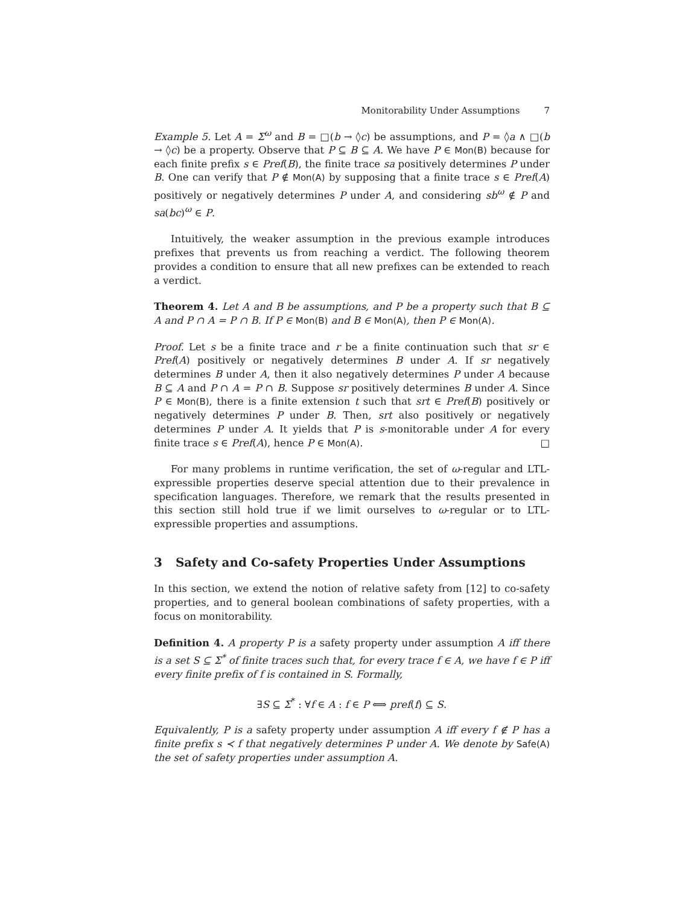Monitorability Under Assumptions 7
Example 5. Let A = Σ<sup>ω</sup> and B = □(b → ◊c) be assumptions, and P = ◊a ∧ □(b → ◊c) be a property. Observe that P ⊆ B ⊆ A. We have P ∈ Mon(B) because for each finite prefix s ∈ Pref(B), the finite trace sa positively determines P under B. One can verify that P ∉ Mon(A) by supposing that a finite trace s ∈ Pref(A) positively or negatively determines P under A, and considering sb<sup>ω</sup> ∉ P and sa(bc)<sup>ω</sup> ∈ P.
Intuitively, the weaker assumption in the previous example introduces prefixes that prevents us from reaching a verdict. The following theorem provides a condition to ensure that all new prefixes can be extended to reach a verdict.
Theorem 4. Let A and B be assumptions, and P be a property such that B ⊆ A and P ∩ A = P ∩ B. If P ∈ Mon(B) and B ∈ Mon(A), then P ∈ Mon(A).
Proof. Let s be a finite trace and r be a finite continuation such that sr ∈ Pref(A) positively or negatively determines B under A. If sr negatively determines B under A, then it also negatively determines P under A because B ⊆ A and P ∩ A = P ∩ B. Suppose sr positively determines B under A. Since P ∈ Mon(B), there is a finite extension t such that srt ∈ Pref(B) positively or negatively determines P under B. Then, srt also positively or negatively determines P under A. It yields that P is s-monitorable under A for every finite trace s ∈ Pref(A), hence P ∈ Mon(A). □
For many problems in runtime verification, the set of ω-regular and LTL-expressible properties deserve special attention due to their prevalence in specification languages. Therefore, we remark that the results presented in this section still hold true if we limit ourselves to ω-regular or to LTL-expressible properties and assumptions.
3 Safety and Co-safety Properties Under Assumptions
In this section, we extend the notion of relative safety from [12] to co-safety properties, and to general boolean combinations of safety properties, with a focus on monitorability.
Definition 4. A property P is a safety property under assumption A iff there is a set S ⊆ Σ<sup>*</sup> of finite traces such that, for every trace f ∈ A, we have f ∈ P iff every finite prefix of f is contained in S. Formally,
∃S ⊆ Σ<sup>*</sup> : ∀f ∈ A : f ∈ P ⟺ pref(f) ⊆ S.
Equivalently, P is a safety property under assumption A iff every f ∉ P has a finite prefix s ≺ f that negatively determines P under A. We denote by Safe(A) the set of safety properties under assumption A.